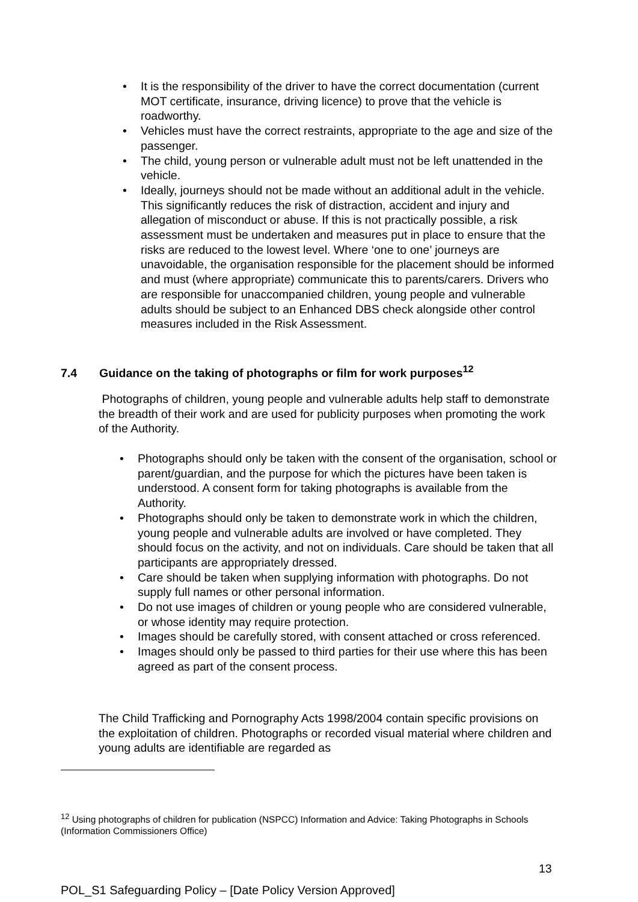• It is the responsibility of the driver to have the correct documentation (current MOT certificate, insurance, driving licence) to prove that the vehicle is roadworthy.
• Vehicles must have the correct restraints, appropriate to the age and size of the passenger.
• The child, young person or vulnerable adult must not be left unattended in the vehicle.
• Ideally, journeys should not be made without an additional adult in the vehicle. This significantly reduces the risk of distraction, accident and injury and allegation of misconduct or abuse. If this is not practically possible, a risk assessment must be undertaken and measures put in place to ensure that the risks are reduced to the lowest level. Where ‘one to one’ journeys are unavoidable, the organisation responsible for the placement should be informed and must (where appropriate) communicate this to parents/carers. Drivers who are responsible for unaccompanied children, young people and vulnerable adults should be subject to an Enhanced DBS check alongside other control measures included in the Risk Assessment.
7.4 Guidance on the taking of photographs or film for work purposes<sup>12</sup>
Photographs of children, young people and vulnerable adults help staff to demonstrate the breadth of their work and are used for publicity purposes when promoting the work of the Authority.
• Photographs should only be taken with the consent of the organisation, school or parent/guardian, and the purpose for which the pictures have been taken is understood. A consent form for taking photographs is available from the Authority.
• Photographs should only be taken to demonstrate work in which the children, young people and vulnerable adults are involved or have completed. They should focus on the activity, and not on individuals. Care should be taken that all participants are appropriately dressed.
• Care should be taken when supplying information with photographs. Do not supply full names or other personal information.
• Do not use images of children or young people who are considered vulnerable, or whose identity may require protection.
• Images should be carefully stored, with consent attached or cross referenced.
• Images should only be passed to third parties for their use where this has been agreed as part of the consent process.
The Child Trafficking and Pornography Acts 1998/2004 contain specific provisions on the exploitation of children. Photographs or recorded visual material where children and young adults are identifiable are regarded as
<sup>12</sup> Using photographs of children for publication (NSPCC) Information and Advice: Taking Photographs in Schools (Information Commissioners Office)
13
POL_S1 Safeguarding Policy – [Date Policy Version Approved]